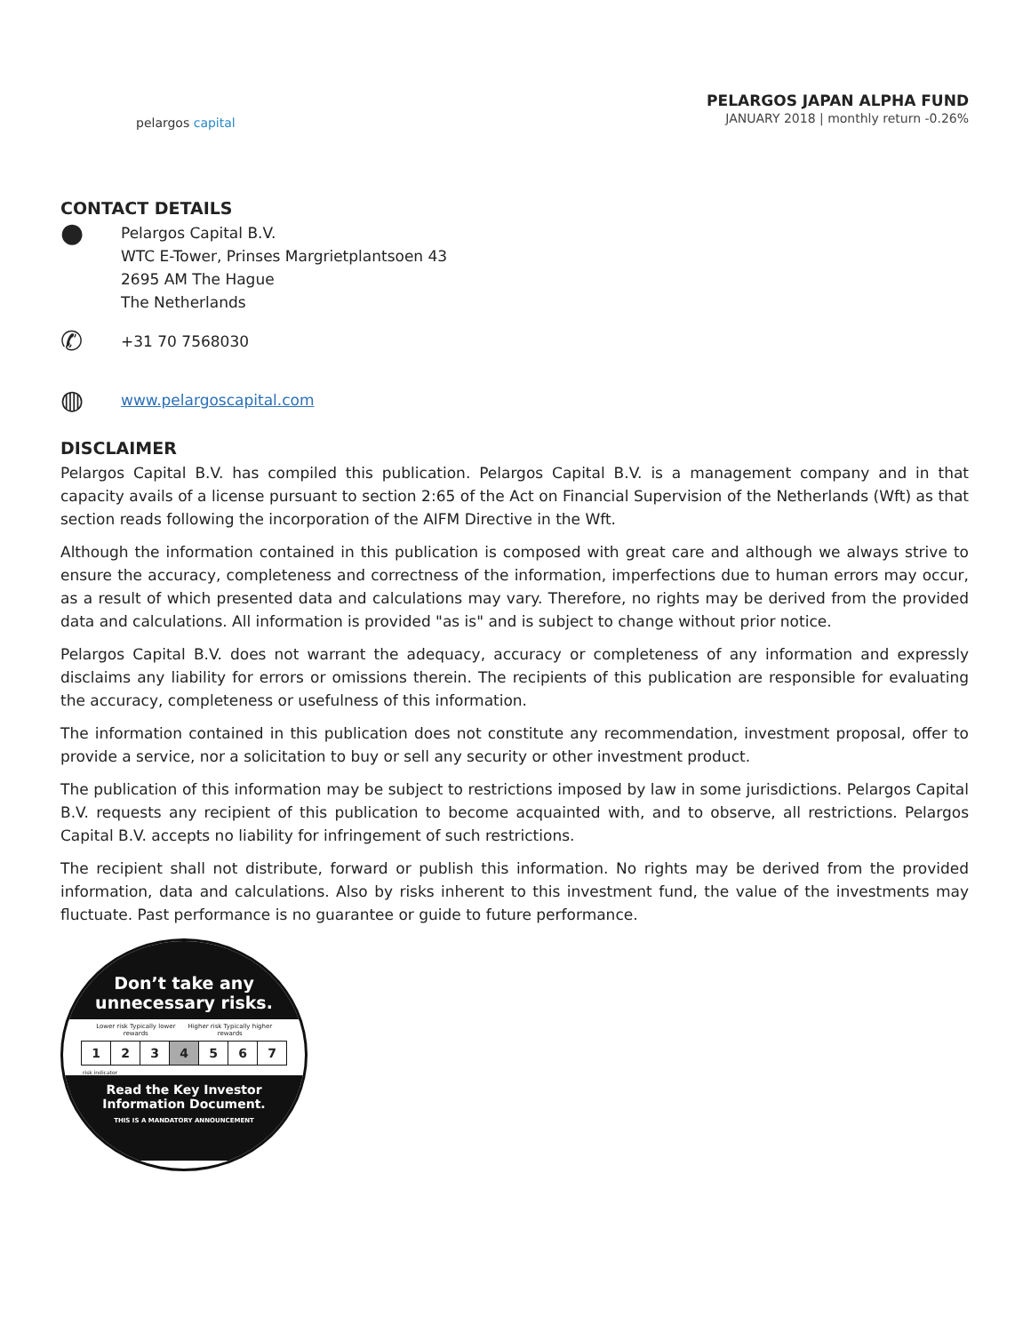pelargos capital
PELARGOS JAPAN ALPHA FUND
JANUARY 2018 | monthly return -0.26%
CONTACT DETAILS
●
Pelargos Capital B.V.
WTC E-Tower, Prinses Margrietplantsoen 43
2695 AM The Hague
The Netherlands
✆
+31 70 7568030
◍
www.pelargoscapital.com
DISCLAIMER
Pelargos Capital B.V. has compiled this publication. Pelargos Capital B.V. is a management company and in that capacity avails of a license pursuant to section 2:65 of the Act on Financial Supervision of the Netherlands (Wft) as that section reads following the incorporation of the AIFM Directive in the Wft.
Although the information contained in this publication is composed with great care and although we always strive to ensure the accuracy, completeness and correctness of the information, imperfections due to human errors may occur, as a result of which presented data and calculations may vary. Therefore, no rights may be derived from the provided data and calculations. All information is provided "as is" and is subject to change without prior notice.
Pelargos Capital B.V. does not warrant the adequacy, accuracy or completeness of any information and expressly disclaims any liability for errors or omissions therein. The recipients of this publication are responsible for evaluating the accuracy, completeness or usefulness of this information.
The information contained in this publication does not constitute any recommendation, investment proposal, offer to provide a service, nor a solicitation to buy or sell any security or other investment product.
The publication of this information may be subject to restrictions imposed by law in some jurisdictions. Pelargos Capital B.V. requests any recipient of this publication to become acquainted with, and to observe, all restrictions. Pelargos Capital B.V. accepts no liability for infringement of such restrictions.
The recipient shall not distribute, forward or publish this information. No rights may be derived from the provided information, data and calculations. Also by risks inherent to this investment fund, the value of the investments may fluctuate. Past performance is no guarantee or guide to future performance.
Don’t take any
unnecessary risks.
Lower risk Typically lower rewards Higher risk Typically higher rewards
| 1 | 2 | 3 | 4 | 5 | 6 | 7 |
risk indicator
Read the Key Investor
Information Document.
THIS IS A MANDATORY ANNOUNCEMENT